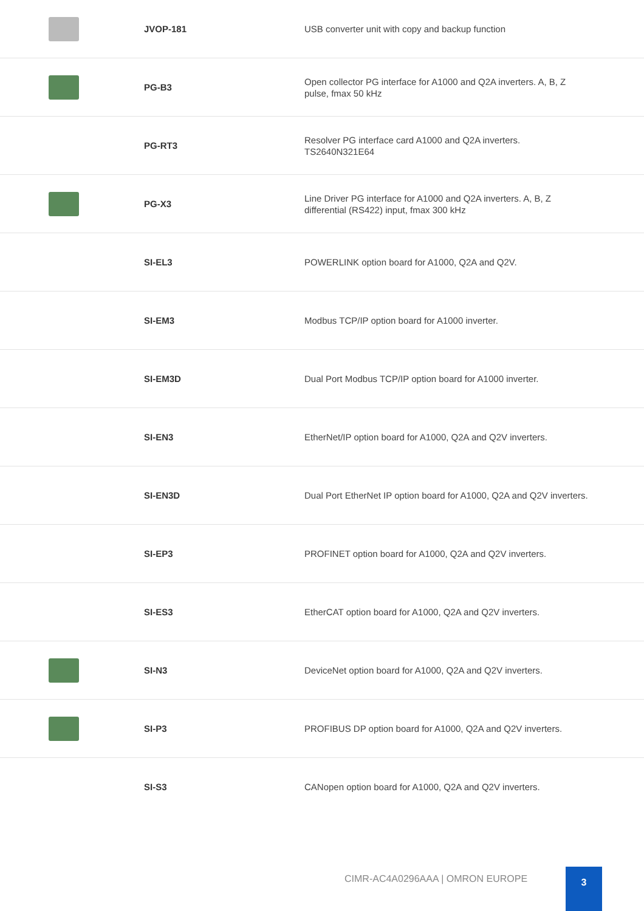| | JVOP-181 | USB converter unit with copy and backup function |
| | PG-B3 | Open collector PG interface for A1000 and Q2A inverters. A, B, Z pulse, fmax 50 kHz |
| | PG-RT3 | Resolver PG interface card A1000 and Q2A inverters. TS2640N321E64 |
| | PG-X3 | Line Driver PG interface for A1000 and Q2A inverters. A, B, Z differential (RS422) input, fmax 300 kHz |
| | SI-EL3 | POWERLINK option board for A1000, Q2A and Q2V. |
| | SI-EM3 | Modbus TCP/IP option board for A1000 inverter. |
| | SI-EM3D | Dual Port Modbus TCP/IP option board for A1000 inverter. |
| | SI-EN3 | EtherNet/IP option board for A1000, Q2A and Q2V inverters. |
| | SI-EN3D | Dual Port EtherNet IP option board for A1000, Q2A and Q2V inverters. |
| | SI-EP3 | PROFINET option board for A1000, Q2A and Q2V inverters. |
| | SI-ES3 | EtherCAT option board for A1000, Q2A and Q2V inverters. |
| | SI-N3 | DeviceNet option board for A1000, Q2A and Q2V inverters. |
| | SI-P3 | PROFIBUS DP option board for A1000, Q2A and Q2V inverters. |
| | SI-S3 | CANopen option board for A1000, Q2A and Q2V inverters. |
CIMR-AC4A0296AAA | OMRON EUROPE
3